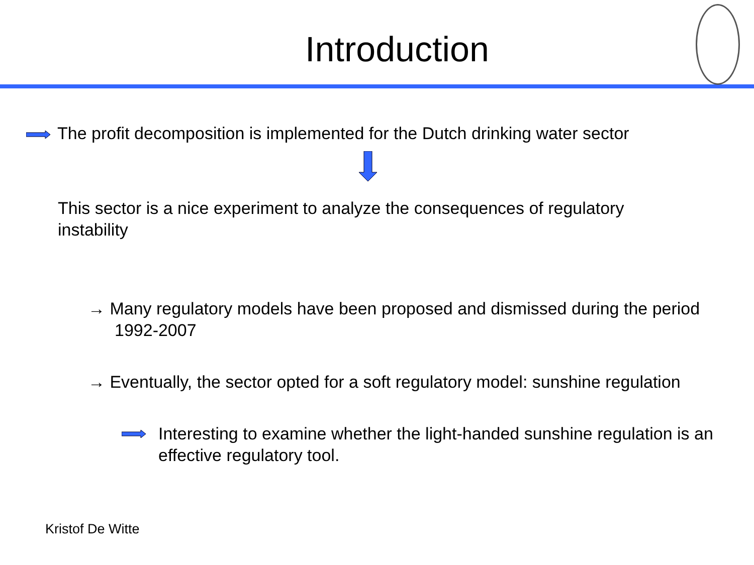Introduction
The profit decomposition is implemented for the Dutch drinking water sector
This sector is a nice experiment to analyze the consequences of regulatory instability
→ Many regulatory models have been proposed and dismissed during the period 1992-2007
→ Eventually, the sector opted for a soft regulatory model: sunshine regulation
Interesting to examine whether the light-handed sunshine regulation is an effective regulatory tool.
Kristof De Witte